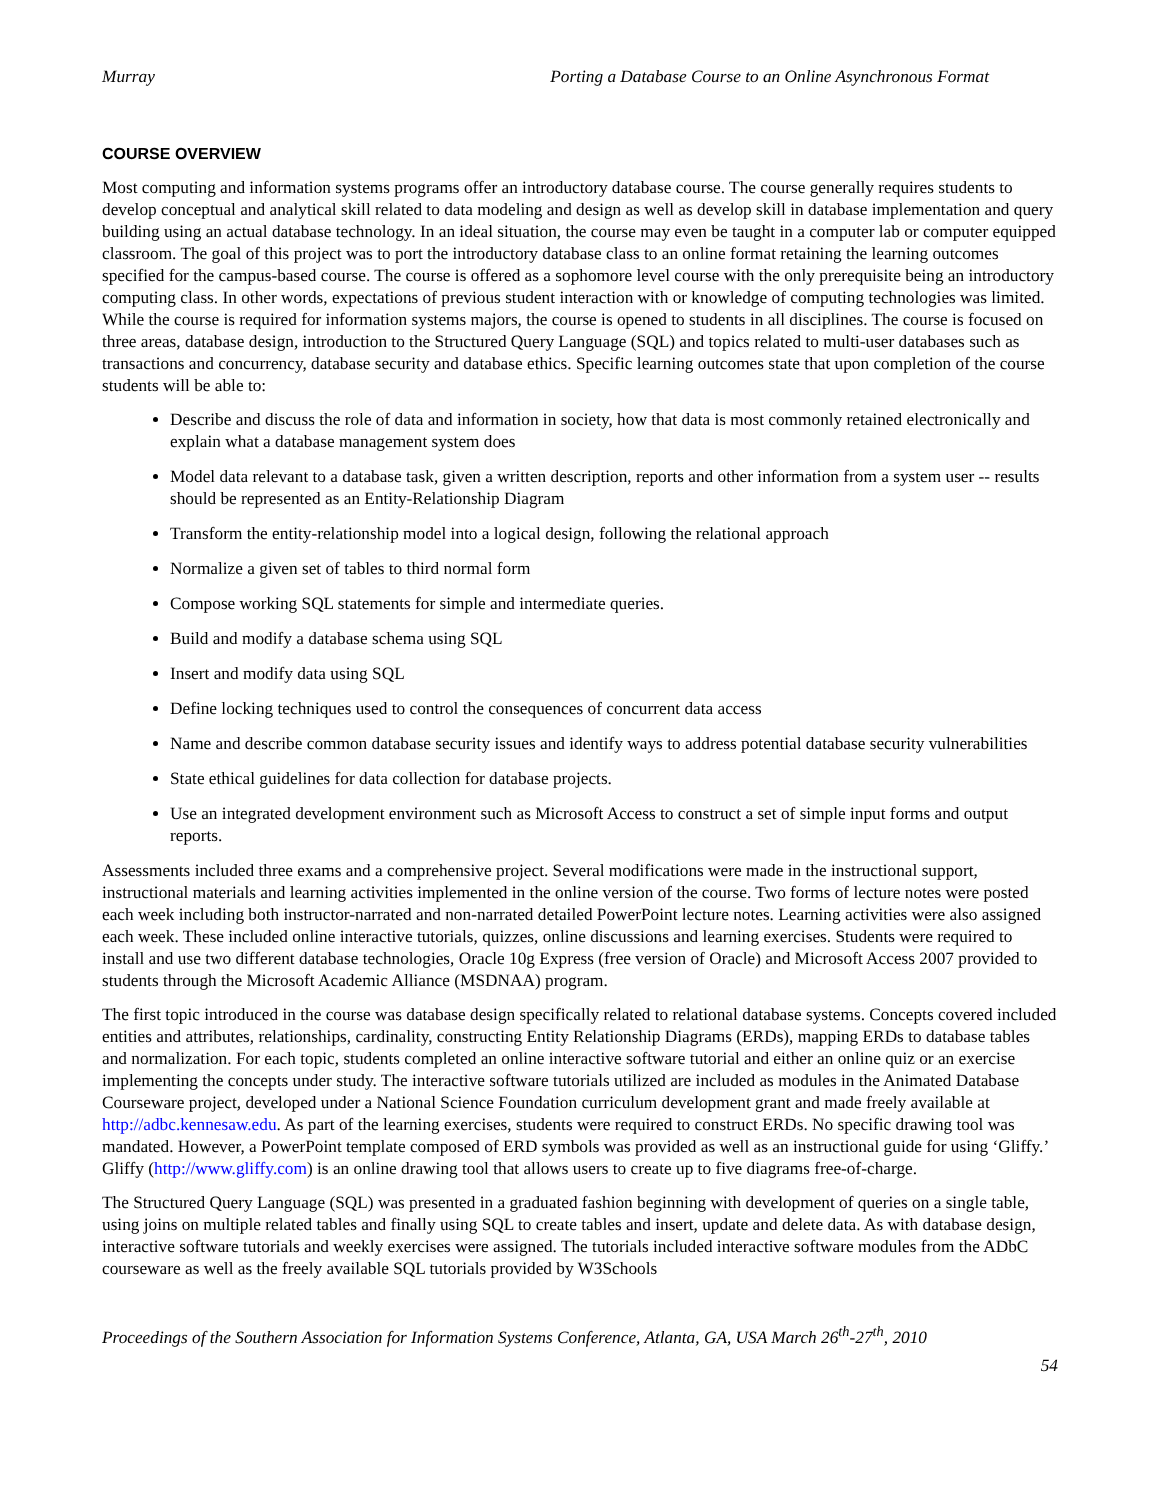Murray Porting a Database Course to an Online Asynchronous Format
COURSE OVERVIEW
Most computing and information systems programs offer an introductory database course. The course generally requires students to develop conceptual and analytical skill related to data modeling and design as well as develop skill in database implementation and query building using an actual database technology. In an ideal situation, the course may even be taught in a computer lab or computer equipped classroom. The goal of this project was to port the introductory database class to an online format retaining the learning outcomes specified for the campus-based course. The course is offered as a sophomore level course with the only prerequisite being an introductory computing class. In other words, expectations of previous student interaction with or knowledge of computing technologies was limited. While the course is required for information systems majors, the course is opened to students in all disciplines. The course is focused on three areas, database design, introduction to the Structured Query Language (SQL) and topics related to multi-user databases such as transactions and concurrency, database security and database ethics. Specific learning outcomes state that upon completion of the course students will be able to:
Describe and discuss the role of data and information in society, how that data is most commonly retained electronically and explain what a database management system does
Model data relevant to a database task, given a written description, reports and other information from a system user -- results should be represented as an Entity-Relationship Diagram
Transform the entity-relationship model into a logical design, following the relational approach
Normalize a given set of tables to third normal form
Compose working SQL statements for simple and intermediate queries.
Build and modify a database schema using SQL
Insert and modify data using SQL
Define locking techniques used to control the consequences of concurrent data access
Name and describe common database security issues and identify ways to address potential database security vulnerabilities
State ethical guidelines for data collection for database projects.
Use an integrated development environment such as Microsoft Access to construct a set of simple input forms and output reports.
Assessments included three exams and a comprehensive project. Several modifications were made in the instructional support, instructional materials and learning activities implemented in the online version of the course. Two forms of lecture notes were posted each week including both instructor-narrated and non-narrated detailed PowerPoint lecture notes. Learning activities were also assigned each week. These included online interactive tutorials, quizzes, online discussions and learning exercises. Students were required to install and use two different database technologies, Oracle 10g Express (free version of Oracle) and Microsoft Access 2007 provided to students through the Microsoft Academic Alliance (MSDNAA) program.
The first topic introduced in the course was database design specifically related to relational database systems. Concepts covered included entities and attributes, relationships, cardinality, constructing Entity Relationship Diagrams (ERDs), mapping ERDs to database tables and normalization. For each topic, students completed an online interactive software tutorial and either an online quiz or an exercise implementing the concepts under study. The interactive software tutorials utilized are included as modules in the Animated Database Courseware project, developed under a National Science Foundation curriculum development grant and made freely available at http://adbc.kennesaw.edu. As part of the learning exercises, students were required to construct ERDs. No specific drawing tool was mandated. However, a PowerPoint template composed of ERD symbols was provided as well as an instructional guide for using ‘Gliffy.’ Gliffy (http://www.gliffy.com) is an online drawing tool that allows users to create up to five diagrams free-of-charge.
The Structured Query Language (SQL) was presented in a graduated fashion beginning with development of queries on a single table, using joins on multiple related tables and finally using SQL to create tables and insert, update and delete data. As with database design, interactive software tutorials and weekly exercises were assigned. The tutorials included interactive software modules from the ADbC courseware as well as the freely available SQL tutorials provided by W3Schools
Proceedings of the Southern Association for Information Systems Conference, Atlanta, GA, USA March 26<sup>th</sup>-27<sup>th</sup>, 2010
54